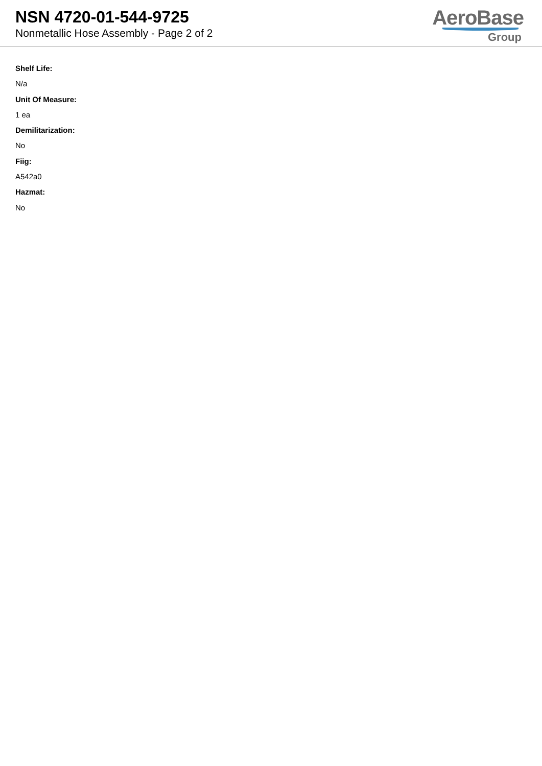NSN 4720-01-544-9725
Nonmetallic Hose Assembly - Page 2 of 2
AeroBase
Group
Shelf Life:
N/a
Unit Of Measure:
1 ea
Demilitarization:
No
Fiig:
A542a0
Hazmat:
No